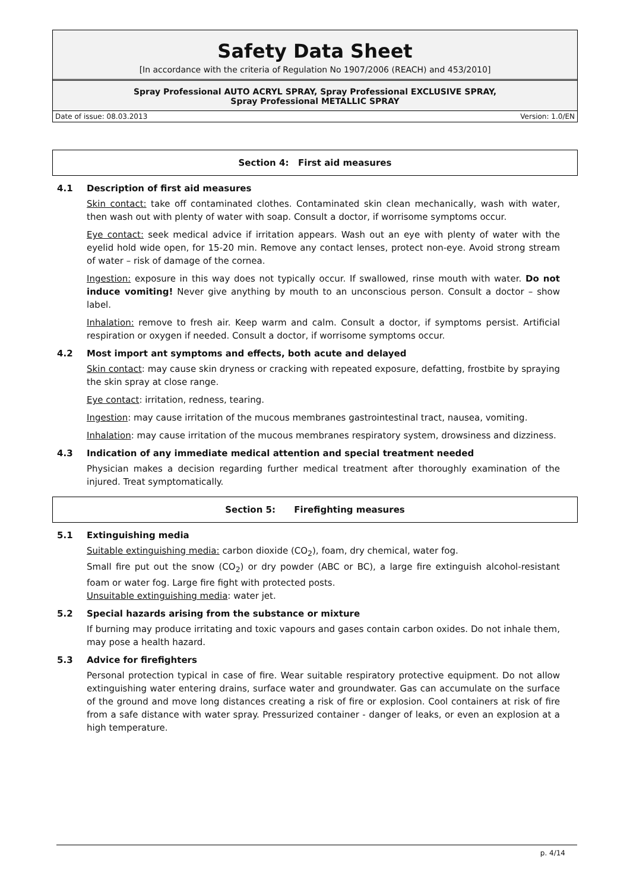Safety Data Sheet
[In accordance with the criteria of Regulation No 1907/2006 (REACH) and 453/2010]
Spray Professional AUTO ACRYL SPRAY, Spray Professional EXCLUSIVE SPRAY,
Spray Professional METALLIC SPRAY
Date of issue: 08.03.2013 Version: 1.0/EN
Section 4: First aid measures
4.1 Description of first aid measures
Skin contact: take off contaminated clothes. Contaminated skin clean mechanically, wash with water, then wash out with plenty of water with soap. Consult a doctor, if worrisome symptoms occur.
Eye contact: seek medical advice if irritation appears. Wash out an eye with plenty of water with the eyelid hold wide open, for 15-20 min. Remove any contact lenses, protect non-eye. Avoid strong stream of water – risk of damage of the cornea.
Ingestion: exposure in this way does not typically occur. If swallowed, rinse mouth with water. Do not induce vomiting! Never give anything by mouth to an unconscious person. Consult a doctor – show label.
Inhalation: remove to fresh air. Keep warm and calm. Consult a doctor, if symptoms persist. Artificial respiration or oxygen if needed. Consult a doctor, if worrisome symptoms occur.
4.2 Most import ant symptoms and effects, both acute and delayed
Skin contact: may cause skin dryness or cracking with repeated exposure, defatting, frostbite by spraying the skin spray at close range.
Eye contact: irritation, redness, tearing.
Ingestion: may cause irritation of the mucous membranes gastrointestinal tract, nausea, vomiting.
Inhalation: may cause irritation of the mucous membranes respiratory system, drowsiness and dizziness.
4.3 Indication of any immediate medical attention and special treatment needed
Physician makes a decision regarding further medical treatment after thoroughly examination of the injured. Treat symptomatically.
Section 5: Firefighting measures
5.1 Extinguishing media
Suitable extinguishing media: carbon dioxide (CO<sub>2</sub>), foam, dry chemical, water fog.
Small fire put out the snow (CO<sub>2</sub>) or dry powder (ABC or BC), a large fire extinguish alcohol-resistant foam or water fog. Large fire fight with protected posts.
Unsuitable extinguishing media: water jet.
5.2 Special hazards arising from the substance or mixture
If burning may produce irritating and toxic vapours and gases contain carbon oxides. Do not inhale them, may pose a health hazard.
5.3 Advice for firefighters
Personal protection typical in case of fire. Wear suitable respiratory protective equipment. Do not allow extinguishing water entering drains, surface water and groundwater. Gas can accumulate on the surface of the ground and move long distances creating a risk of fire or explosion. Cool containers at risk of fire from a safe distance with water spray. Pressurized container - danger of leaks, or even an explosion at a high temperature.
p. 4/14